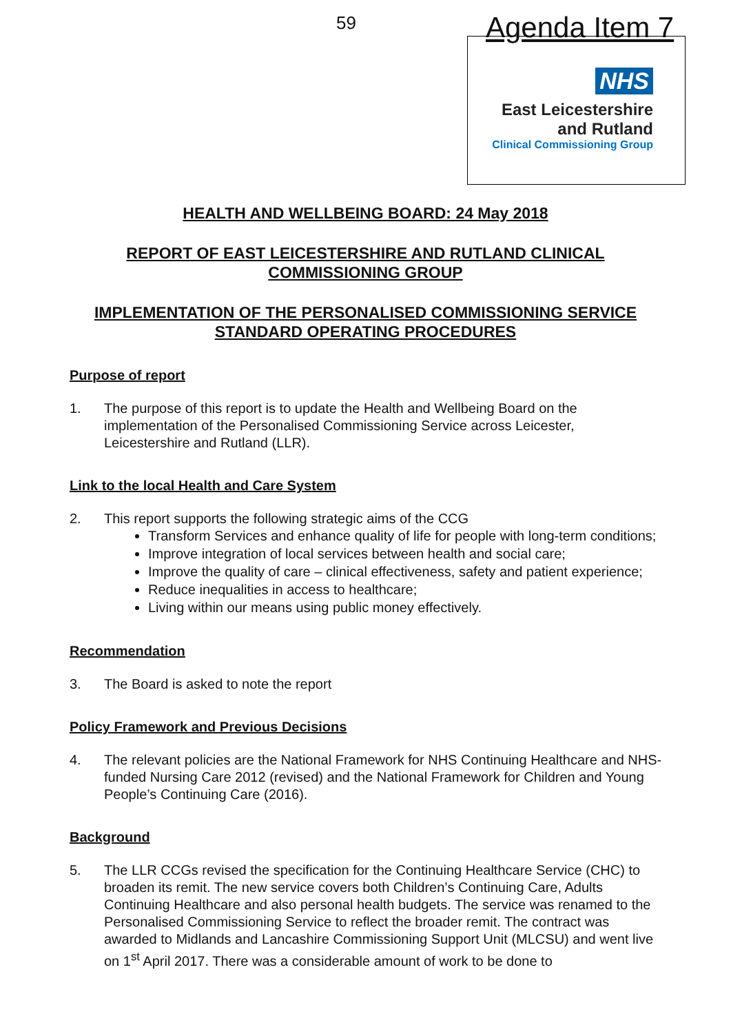59 Agenda Item 7
NHS
East Leicestershire
and Rutland
Clinical Commissioning Group
HEALTH AND WELLBEING BOARD: 24 May 2018
REPORT OF EAST LEICESTERSHIRE AND RUTLAND CLINICAL
COMMISSIONING GROUP
IMPLEMENTATION OF THE PERSONALISED COMMISSIONING SERVICE
STANDARD OPERATING PROCEDURES
Purpose of report
1. The purpose of this report is to update the Health and Wellbeing Board on the implementation of the Personalised Commissioning Service across Leicester, Leicestershire and Rutland (LLR).
Link to the local Health and Care System
2. This report supports the following strategic aims of the CCG
Transform Services and enhance quality of life for people with long-term conditions;
Improve integration of local services between health and social care;
Improve the quality of care – clinical effectiveness, safety and patient experience;
Reduce inequalities in access to healthcare;
Living within our means using public money effectively.
Recommendation
3. The Board is asked to note the report
Policy Framework and Previous Decisions
4. The relevant policies are the National Framework for NHS Continuing Healthcare and NHS-funded Nursing Care 2012 (revised) and the National Framework for Children and Young People’s Continuing Care (2016).
Background
5. The LLR CCGs revised the specification for the Continuing Healthcare Service (CHC) to broaden its remit. The new service covers both Children’s Continuing Care, Adults Continuing Healthcare and also personal health budgets. The service was renamed to the Personalised Commissioning Service to reflect the broader remit. The contract was awarded to Midlands and Lancashire Commissioning Support Unit (MLCSU) and went live on 1<sup>st</sup> April 2017. There was a considerable amount of work to be done to